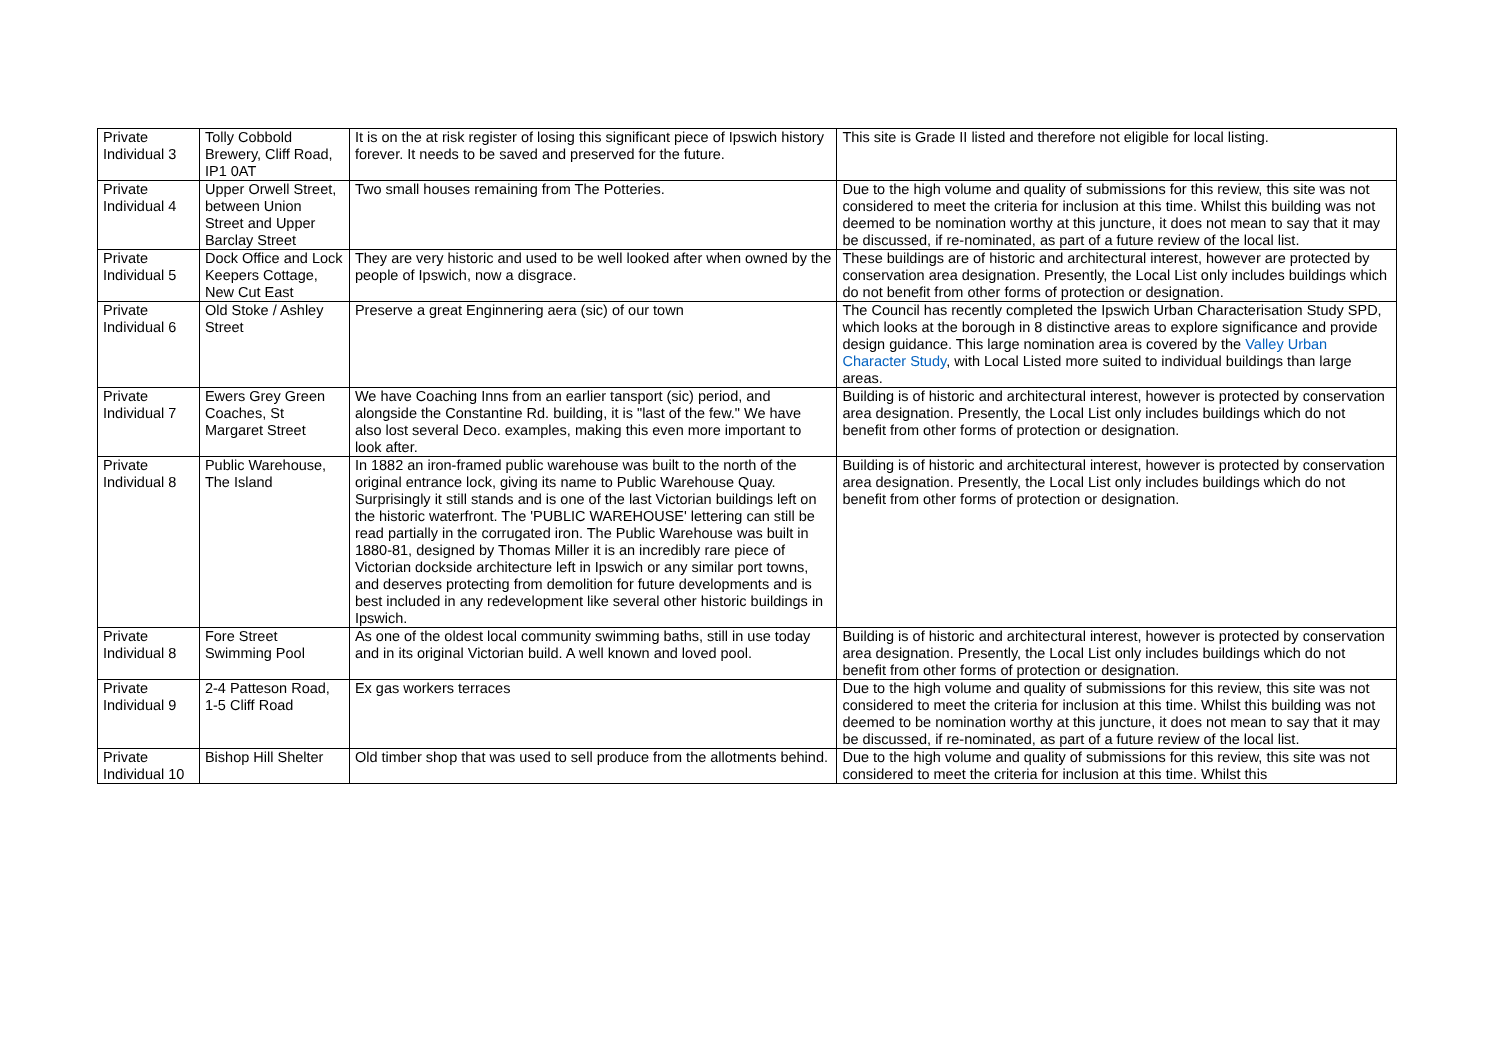| Private Individual 3 | Tolly Cobbold Brewery, Cliff Road, IP1 0AT | It is on the at risk register of losing this significant piece of Ipswich history forever. It needs to be saved and preserved for the future. | This site is Grade II listed and therefore not eligible for local listing. |
| Private Individual 4 | Upper Orwell Street, between Union Street and Upper Barclay Street | Two small houses remaining from The Potteries. | Due to the high volume and quality of submissions for this review, this site was not considered to meet the criteria for inclusion at this time. Whilst this building was not deemed to be nomination worthy at this juncture, it does not mean to say that it may be discussed, if re-nominated, as part of a future review of the local list. |
| Private Individual 5 | Dock Office and Lock Keepers Cottage, New Cut East | They are very historic and used to be well looked after when owned by the people of Ipswich, now a disgrace. | These buildings are of historic and architectural interest, however are protected by conservation area designation. Presently, the Local List only includes buildings which do not benefit from other forms of protection or designation. |
| Private Individual 6 | Old Stoke / Ashley Street | Preserve a great Enginnering aera (sic) of our town | The Council has recently completed the Ipswich Urban Characterisation Study SPD, which looks at the borough in 8 distinctive areas to explore significance and provide design guidance. This large nomination area is covered by the Valley Urban Character Study , with Local Listed more suited to individual buildings than large areas. |
| Private Individual 7 | Ewers Grey Green Coaches, St Margaret Street | We have Coaching Inns from an earlier tansport (sic) period, and alongside the Constantine Rd. building, it is "last of the few." We have also lost several Deco. examples, making this even more important to look after. | Building is of historic and architectural interest, however is protected by conservation area designation. Presently, the Local List only includes buildings which do not benefit from other forms of protection or designation. |
| Private Individual 8 | Public Warehouse, The Island | In 1882 an iron-framed public warehouse was built to the north of the original entrance lock, giving its name to Public Warehouse Quay. Surprisingly it still stands and is one of the last Victorian buildings left on the historic waterfront. The 'PUBLIC WAREHOUSE' lettering can still be read partially in the corrugated iron. The Public Warehouse was built in 1880-81, designed by Thomas Miller it is an incredibly rare piece of Victorian dockside architecture left in Ipswich or any similar port towns, and deserves protecting from demolition for future developments and is best included in any redevelopment like several other historic buildings in Ipswich. | Building is of historic and architectural interest, however is protected by conservation area designation. Presently, the Local List only includes buildings which do not benefit from other forms of protection or designation. |
| Private Individual 8 | Fore Street Swimming Pool | As one of the oldest local community swimming baths, still in use today and in its original Victorian build. A well known and loved pool. | Building is of historic and architectural interest, however is protected by conservation area designation. Presently, the Local List only includes buildings which do not benefit from other forms of protection or designation. |
| Private Individual 9 | 2-4 Patteson Road, 1-5 Cliff Road | Ex gas workers terraces | Due to the high volume and quality of submissions for this review, this site was not considered to meet the criteria for inclusion at this time. Whilst this building was not deemed to be nomination worthy at this juncture, it does not mean to say that it may be discussed, if re-nominated, as part of a future review of the local list. |
| Private Individual 10 | Bishop Hill Shelter | Old timber shop that was used to sell produce from the allotments behind. | Due to the high volume and quality of submissions for this review, this site was not considered to meet the criteria for inclusion at this time. Whilst this |